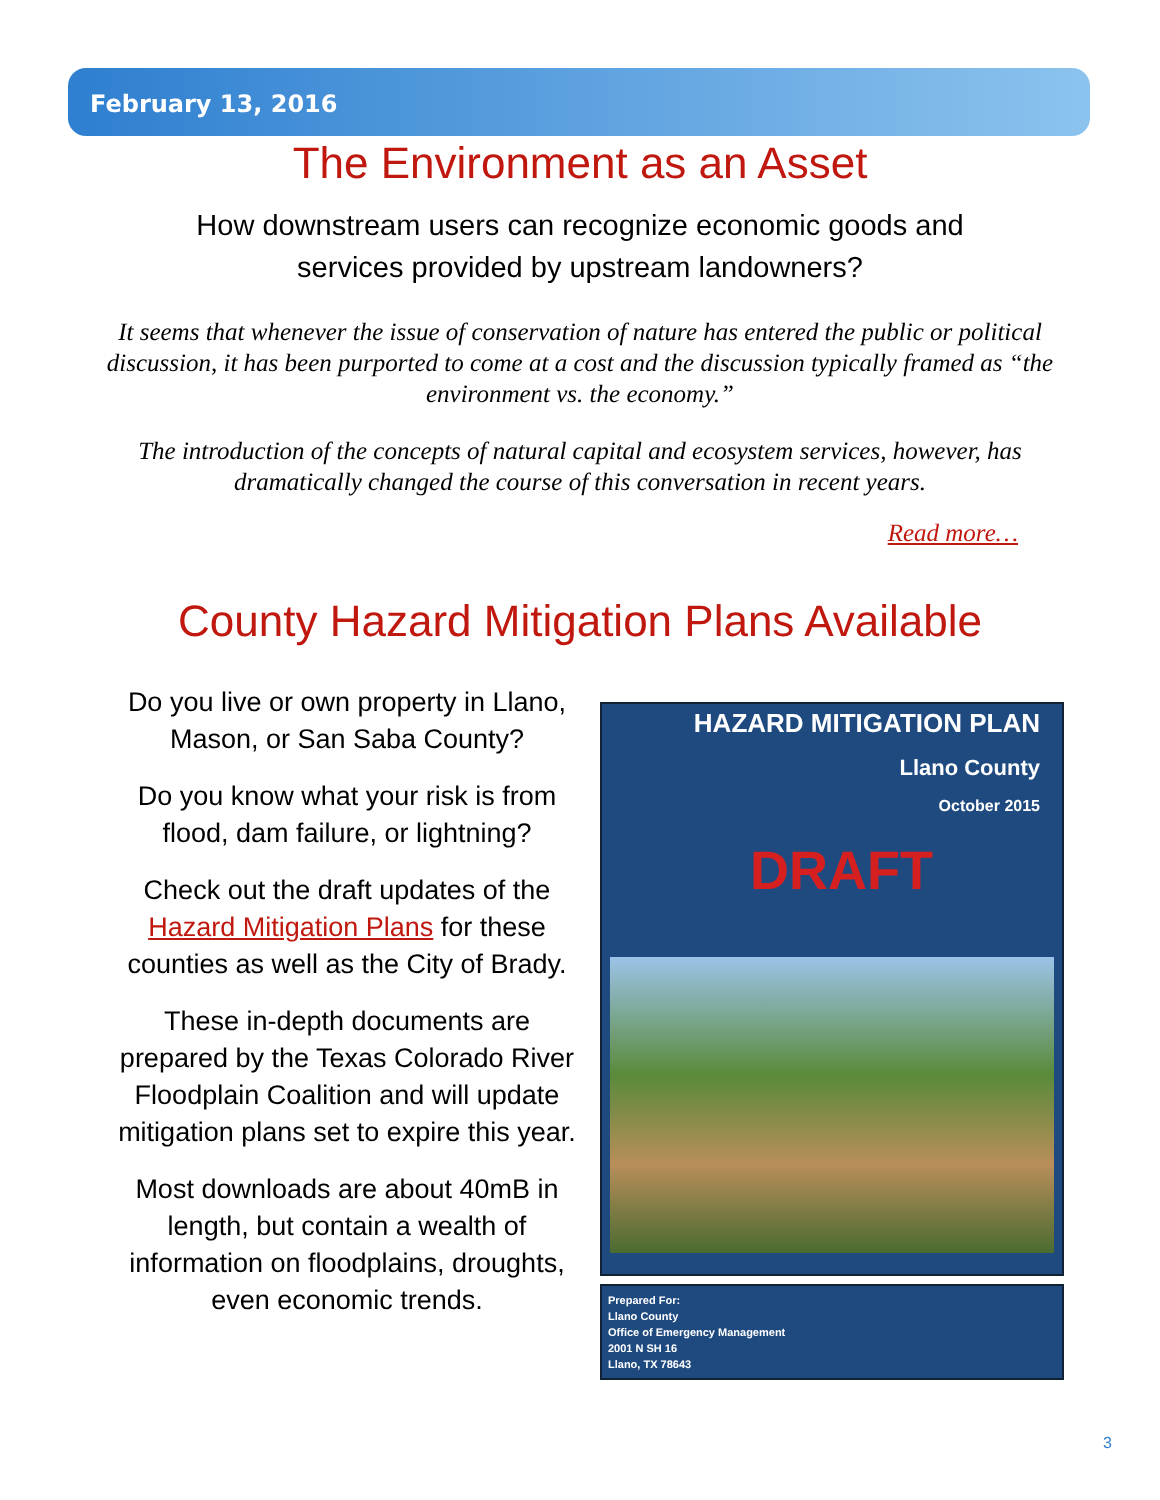February 13, 2016
The Environment as an Asset
How downstream users can recognize economic goods and services provided by upstream landowners?
It seems that whenever the issue of conservation of nature has entered the public or political discussion, it has been purported to come at a cost and the discussion typically framed as “the environment vs. the economy.”
The introduction of the concepts of natural capital and ecosystem services, however, has dramatically changed the course of this conversation in recent years.
Read more…
County Hazard Mitigation Plans Available
Do you live or own property in Llano, Mason, or San Saba County?
Do you know what your risk is from flood, dam failure, or lightning?
Check out the draft updates of the Hazard Mitigation Plans for these counties as well as the City of Brady.
These in-depth documents are prepared by the Texas Colorado River Floodplain Coalition and will update mitigation plans set to expire this year.
Most downloads are about 40mB in length, but contain a wealth of information on floodplains, droughts, even economic trends.
HAZARD MITIGATION PLAN
Llano County
October 2015
DRAFT
Prepared For:
Llano County
Office of Emergency Management
2001 N SH 16
Llano, TX 78643
3